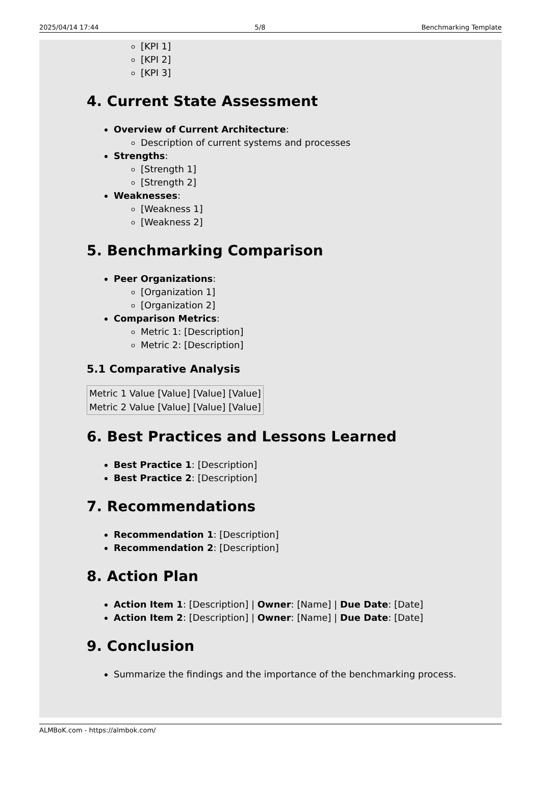2025/04/14 17:44 5/8 Benchmarking Template
[KPI 1]
[KPI 2]
[KPI 3]
4. Current State Assessment
Overview of Current Architecture:
Description of current systems and processes
Strengths:
[Strength 1]
[Strength 2]
Weaknesses:
[Weakness 1]
[Weakness 2]
5. Benchmarking Comparison
Peer Organizations:
[Organization 1]
[Organization 2]
Comparison Metrics:
Metric 1: [Description]
Metric 2: [Description]
5.1 Comparative Analysis
| Metric 1 Value | [Value] | [Value] | [Value] |
| Metric 2 Value | [Value] | [Value] | [Value] |
6. Best Practices and Lessons Learned
Best Practice 1: [Description]
Best Practice 2: [Description]
7. Recommendations
Recommendation 1: [Description]
Recommendation 2: [Description]
8. Action Plan
Action Item 1: [Description] | Owner: [Name] | Due Date: [Date]
Action Item 2: [Description] | Owner: [Name] | Due Date: [Date]
9. Conclusion
Summarize the findings and the importance of the benchmarking process.
ALMBoK.com - https://almbok.com/